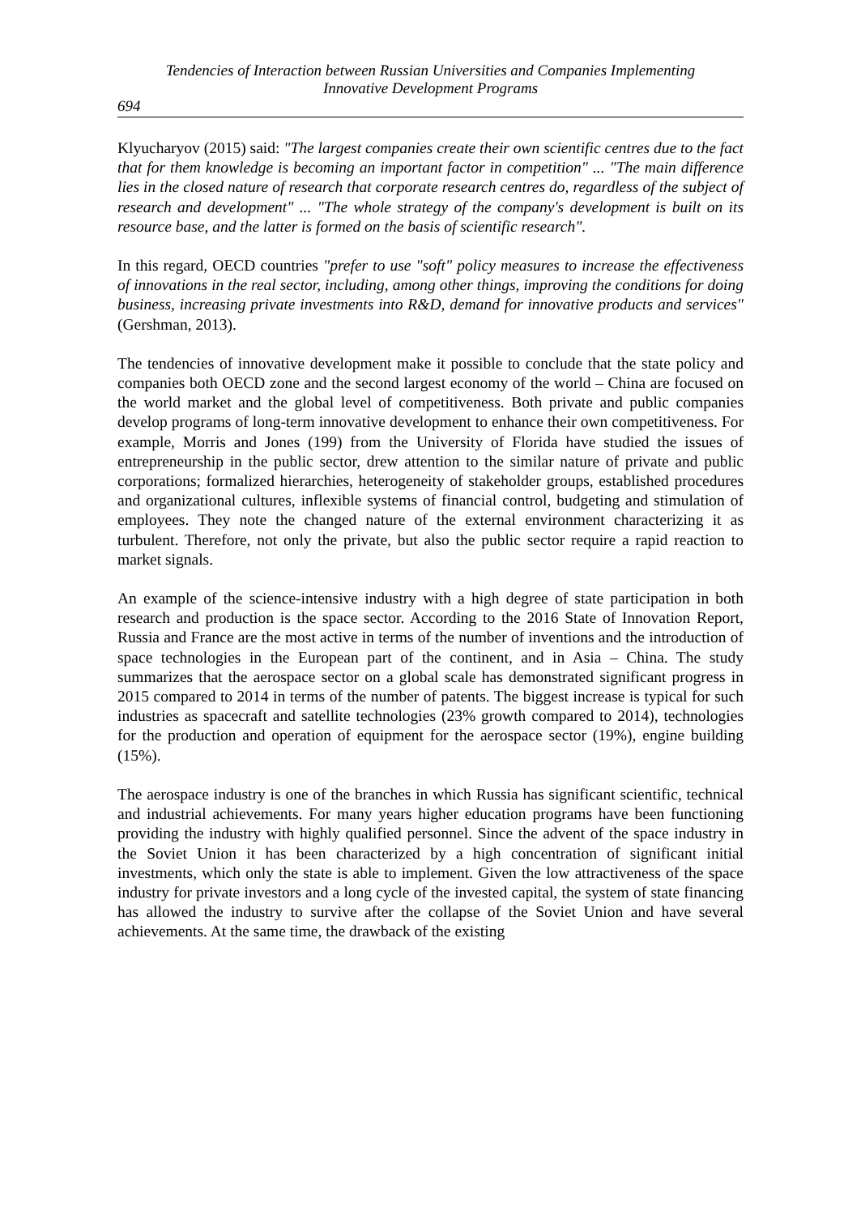Tendencies of Interaction between Russian Universities and Companies Implementing
Innovative Development Programs
694
Klyucharyov (2015) said: "The largest companies create their own scientific centres due to the fact that for them knowledge is becoming an important factor in competition" ... "The main difference lies in the closed nature of research that corporate research centres do, regardless of the subject of research and development" ... "The whole strategy of the company's development is built on its resource base, and the latter is formed on the basis of scientific research".
In this regard, OECD countries "prefer to use "soft" policy measures to increase the effectiveness of innovations in the real sector, including, among other things, improving the conditions for doing business, increasing private investments into R&D, demand for innovative products and services" (Gershman, 2013).
The tendencies of innovative development make it possible to conclude that the state policy and companies both OECD zone and the second largest economy of the world – China are focused on the world market and the global level of competitiveness. Both private and public companies develop programs of long-term innovative development to enhance their own competitiveness. For example, Morris and Jones (199) from the University of Florida have studied the issues of entrepreneurship in the public sector, drew attention to the similar nature of private and public corporations; formalized hierarchies, heterogeneity of stakeholder groups, established procedures and organizational cultures, inflexible systems of financial control, budgeting and stimulation of employees. They note the changed nature of the external environment characterizing it as turbulent. Therefore, not only the private, but also the public sector require a rapid reaction to market signals.
An example of the science-intensive industry with a high degree of state participation in both research and production is the space sector. According to the 2016 State of Innovation Report, Russia and France are the most active in terms of the number of inventions and the introduction of space technologies in the European part of the continent, and in Asia – China. The study summarizes that the aerospace sector on a global scale has demonstrated significant progress in 2015 compared to 2014 in terms of the number of patents. The biggest increase is typical for such industries as spacecraft and satellite technologies (23% growth compared to 2014), technologies for the production and operation of equipment for the aerospace sector (19%), engine building (15%).
The aerospace industry is one of the branches in which Russia has significant scientific, technical and industrial achievements. For many years higher education programs have been functioning providing the industry with highly qualified personnel. Since the advent of the space industry in the Soviet Union it has been characterized by a high concentration of significant initial investments, which only the state is able to implement. Given the low attractiveness of the space industry for private investors and a long cycle of the invested capital, the system of state financing has allowed the industry to survive after the collapse of the Soviet Union and have several achievements. At the same time, the drawback of the existing